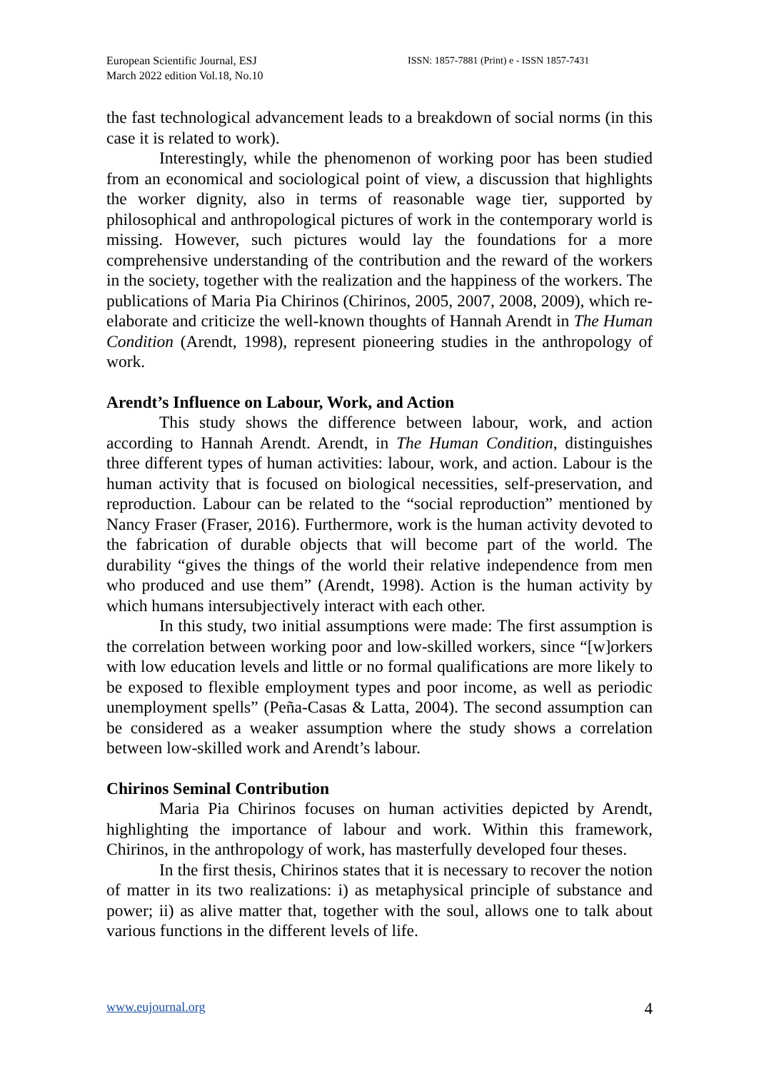European Scientific Journal, ESJ
March 2022 edition Vol.18, No.10
ISSN: 1857-7881 (Print) e - ISSN 1857-7431
the fast technological advancement leads to a breakdown of social norms (in this case it is related to work).
Interestingly, while the phenomenon of working poor has been studied from an economical and sociological point of view, a discussion that highlights the worker dignity, also in terms of reasonable wage tier, supported by philosophical and anthropological pictures of work in the contemporary world is missing. However, such pictures would lay the foundations for a more comprehensive understanding of the contribution and the reward of the workers in the society, together with the realization and the happiness of the workers. The publications of Maria Pia Chirinos (Chirinos, 2005, 2007, 2008, 2009), which re-elaborate and criticize the well-known thoughts of Hannah Arendt in The Human Condition (Arendt, 1998), represent pioneering studies in the anthropology of work.
Arendt’s Influence on Labour, Work, and Action
This study shows the difference between labour, work, and action according to Hannah Arendt. Arendt, in The Human Condition, distinguishes three different types of human activities: labour, work, and action. Labour is the human activity that is focused on biological necessities, self-preservation, and reproduction. Labour can be related to the “social reproduction” mentioned by Nancy Fraser (Fraser, 2016). Furthermore, work is the human activity devoted to the fabrication of durable objects that will become part of the world. The durability “gives the things of the world their relative independence from men who produced and use them” (Arendt, 1998). Action is the human activity by which humans intersubjectively interact with each other.
In this study, two initial assumptions were made: The first assumption is the correlation between working poor and low-skilled workers, since “[w]orkers with low education levels and little or no formal qualifications are more likely to be exposed to flexible employment types and poor income, as well as periodic unemployment spells” (Peña-Casas & Latta, 2004). The second assumption can be considered as a weaker assumption where the study shows a correlation between low-skilled work and Arendt’s labour.
Chirinos Seminal Contribution
Maria Pia Chirinos focuses on human activities depicted by Arendt, highlighting the importance of labour and work. Within this framework, Chirinos, in the anthropology of work, has masterfully developed four theses.
In the first thesis, Chirinos states that it is necessary to recover the notion of matter in its two realizations: i) as metaphysical principle of substance and power; ii) as alive matter that, together with the soul, allows one to talk about various functions in the different levels of life.
www.eujournal.org 4